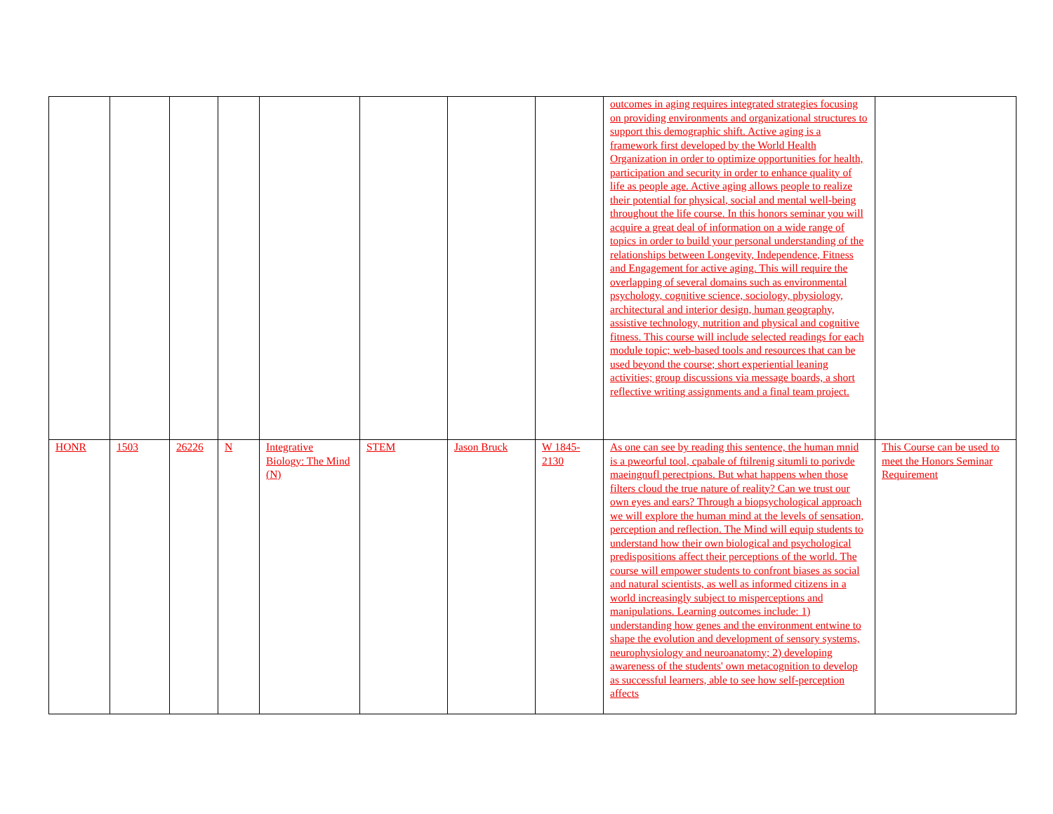| | | | | | | | | outcomes in aging requires integrated strategies focusing on providing environments and organizational structures to support this demographic shift. Active aging is a framework first developed by the World Health Organization in order to optimize opportunities for health, participation and security in order to enhance quality of life as people age. Active aging allows people to realize their potential for physical, social and mental well-being throughout the life course. In this honors seminar you will acquire a great deal of information on a wide range of topics in order to build your personal understanding of the relationships between Longevity, Independence, Fitness and Engagement for active aging. This will require the overlapping of several domains such as environmental psychology, cognitive science, sociology, physiology, architectural and interior design, human geography, assistive technology, nutrition and physical and cognitive fitness. This course will include selected readings for each module topic; web-based tools and resources that can be used beyond the course; short experiential leaning activities; group discussions via message boards, a short reflective writing assignments and a final team project. | |
| HONR | 1503 | 26226 | N | Integrative Biology: The Mind (N) | STEM | Jason Bruck | W 1845-2130 | As one can see by reading this sentence, the human mnid is a pweorful tool, cpabale of ftilrenig situmli to porivde maeingnufl perectpions. But what happens when those filters cloud the true nature of reality? Can we trust our own eyes and ears? Through a biopsychological approach we will explore the human mind at the levels of sensation, perception and reflection. The Mind will equip students to understand how their own biological and psychological predispositions affect their perceptions of the world. The course will empower students to confront biases as social and natural scientists, as well as informed citizens in a world increasingly subject to misperceptions and manipulations. Learning outcomes include: 1) understanding how genes and the environment entwine to shape the evolution and development of sensory systems, neurophysiology and neuroanatomy; 2) developing awareness of the students' own metacognition to develop as successful learners, able to see how self-perception affects | This Course can be used to meet the Honors Seminar Requirement |